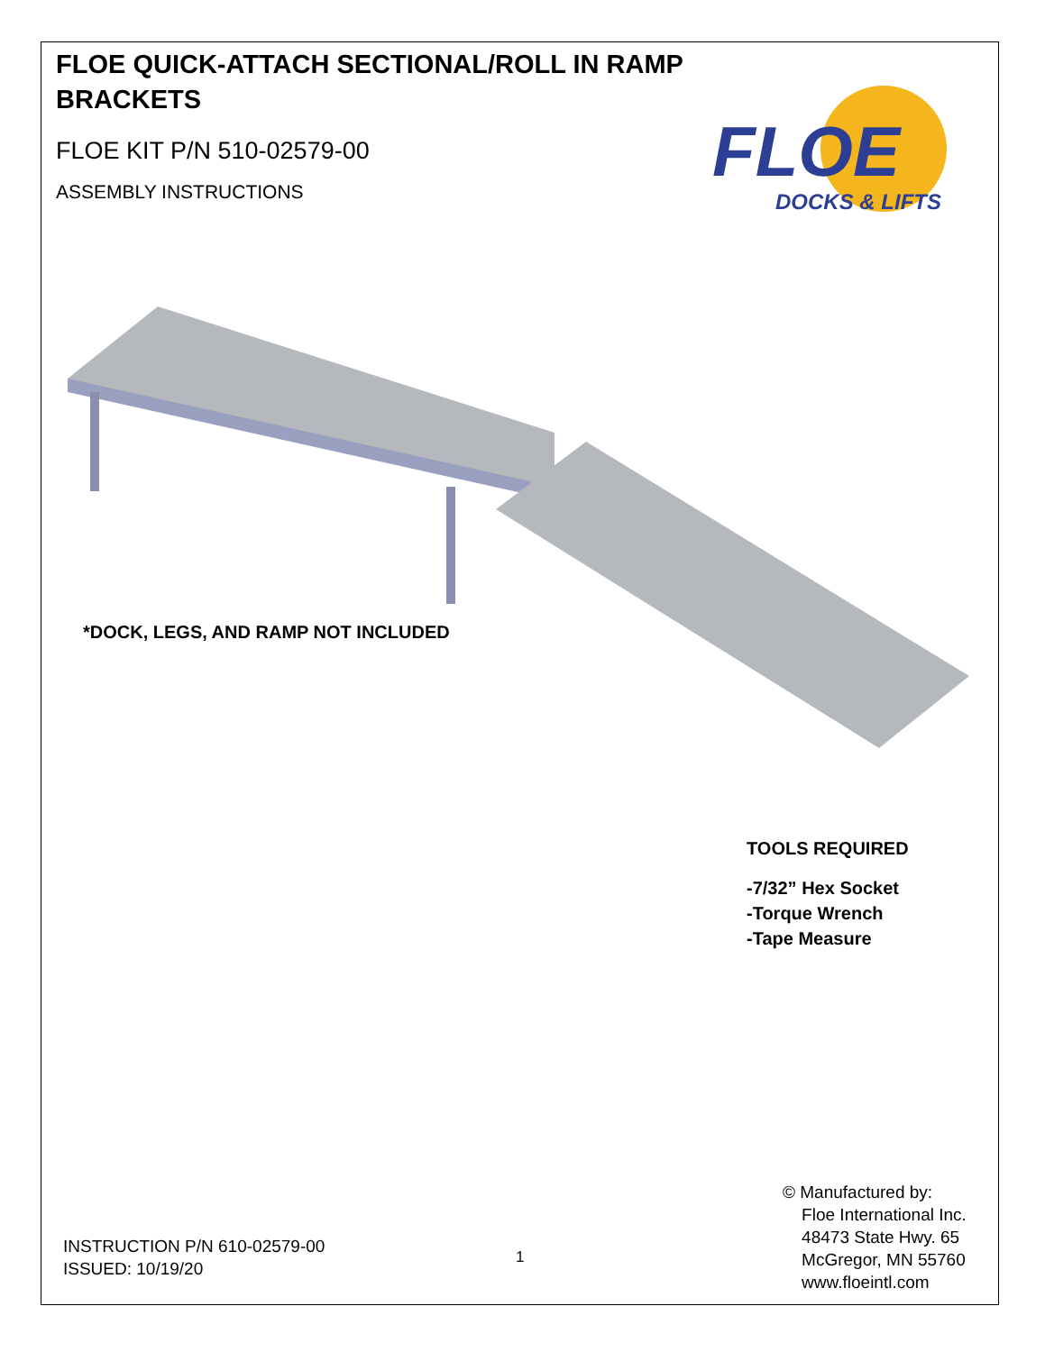FLOE QUICK-ATTACH SECTIONAL/ROLL IN RAMP BRACKETS
FLOE KIT P/N 510-02579-00
ASSEMBLY INSTRUCTIONS
FLOE
DOCKS & LIFTS
*DOCK, LEGS, AND RAMP NOT INCLUDED
TOOLS REQUIRED
-7/32” Hex Socket
-Torque Wrench
-Tape Measure
© Manufactured by:
Floe International Inc.
48473 State Hwy. 65
McGregor, MN 55760
www.floeintl.com
INSTRUCTION P/N 610-02579-00
ISSUED: 10/19/20
1